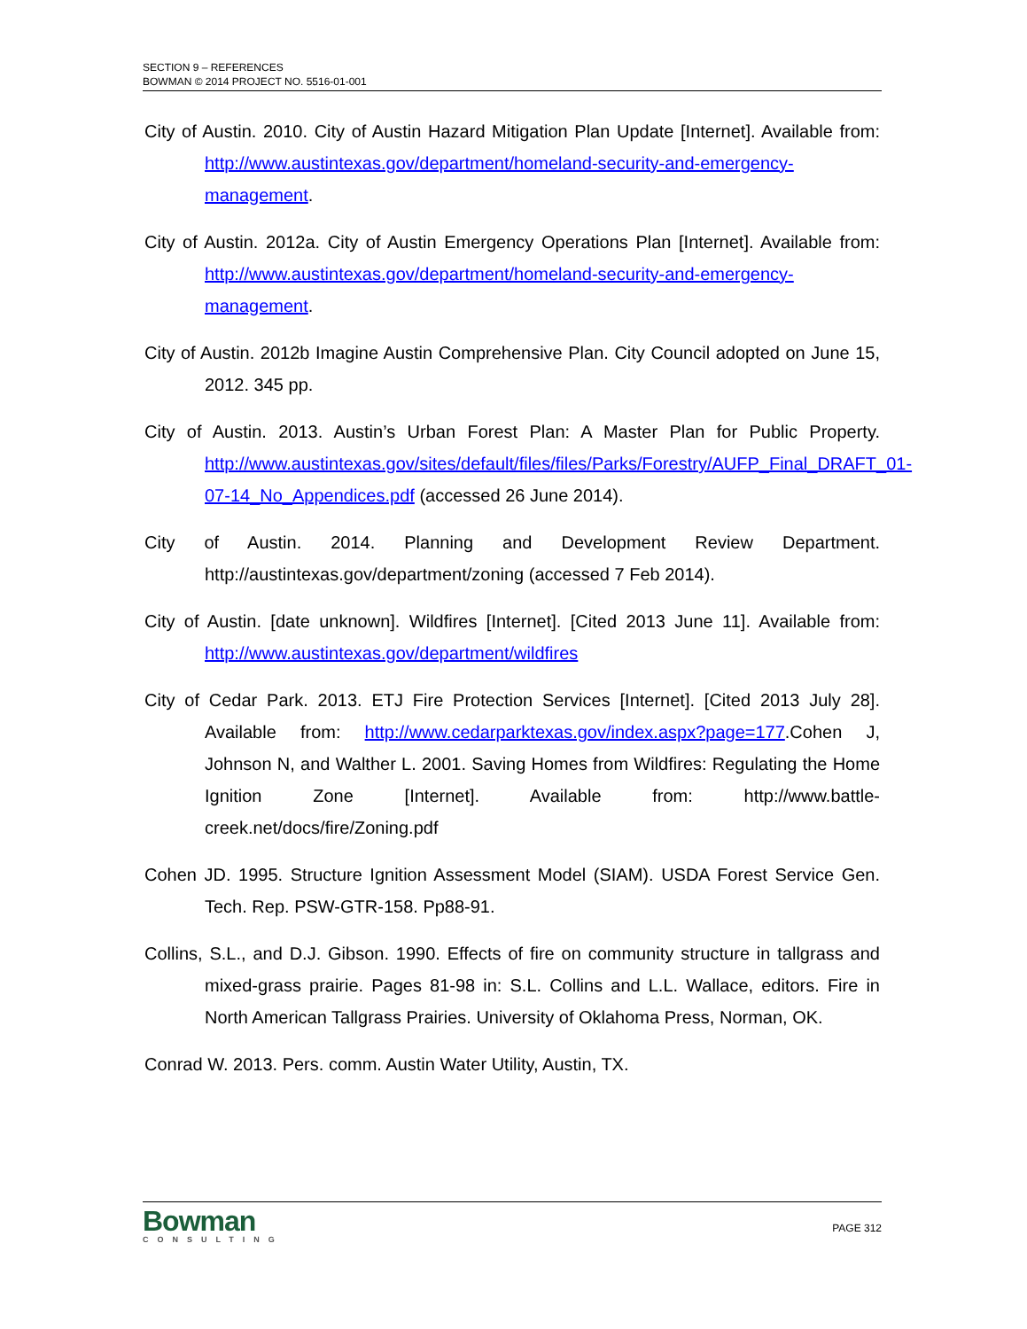SECTION 9 – REFERENCES
BOWMAN © 2014 PROJECT NO. 5516-01-001
City of Austin. 2010. City of Austin Hazard Mitigation Plan Update [Internet]. Available from: http://www.austintexas.gov/department/homeland-security-and-emergency-management.
City of Austin. 2012a. City of Austin Emergency Operations Plan [Internet]. Available from: http://www.austintexas.gov/department/homeland-security-and-emergency-management.
City of Austin. 2012b Imagine Austin Comprehensive Plan. City Council adopted on June 15, 2012. 345 pp.
City of Austin. 2013. Austin’s Urban Forest Plan: A Master Plan for Public Property. http://www.austintexas.gov/sites/default/files/files/Parks/Forestry/AUFP_Final_DRAFT_01-07-14_No_Appendices.pdf (accessed 26 June 2014).
City of Austin. 2014. Planning and Development Review Department. http://austintexas.gov/department/zoning (accessed 7 Feb 2014).
City of Austin. [date unknown]. Wildfires [Internet]. [Cited 2013 June 11]. Available from: http://www.austintexas.gov/department/wildfires
City of Cedar Park. 2013. ETJ Fire Protection Services [Internet]. [Cited 2013 July 28]. Available from: http://www.cedarparktexas.gov/index.aspx?page=177.Cohen J, Johnson N, and Walther L. 2001. Saving Homes from Wildfires: Regulating the Home Ignition Zone [Internet]. Available from: http://www.battle-creek.net/docs/fire/Zoning.pdf
Cohen JD. 1995. Structure Ignition Assessment Model (SIAM). USDA Forest Service Gen. Tech. Rep. PSW-GTR-158. Pp88-91.
Collins, S.L., and D.J. Gibson. 1990. Effects of fire on community structure in tallgrass and mixed-grass prairie. Pages 81-98 in: S.L. Collins and L.L. Wallace, editors. Fire in North American Tallgrass Prairies. University of Oklahoma Press, Norman, OK.
Conrad W. 2013. Pers. comm. Austin Water Utility, Austin, TX.
Bowman
CONSULTING
PAGE 312